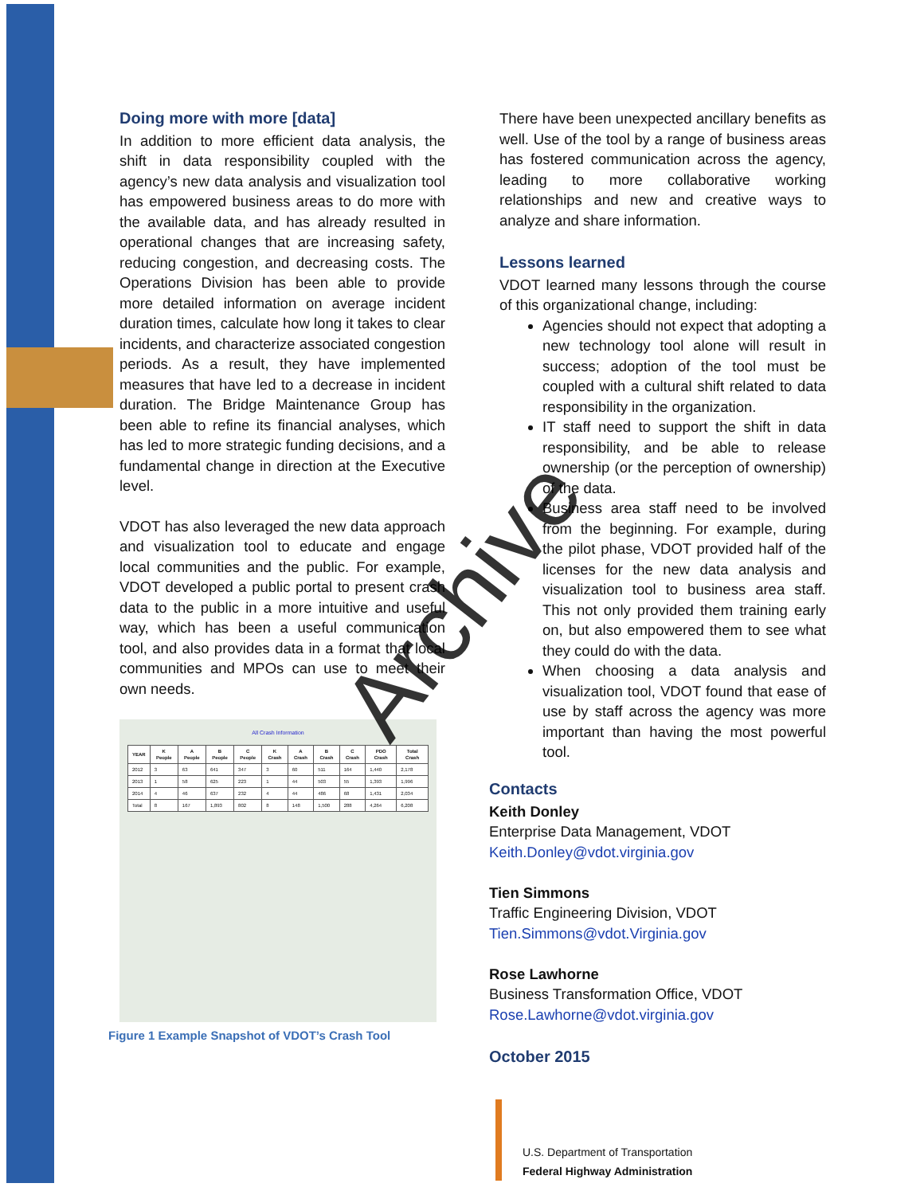Doing more with more [data]
In addition to more efficient data analysis, the shift in data responsibility coupled with the agency’s new data analysis and visualization tool has empowered business areas to do more with the available data, and has already resulted in operational changes that are increasing safety, reducing congestion, and decreasing costs. The Operations Division has been able to provide more detailed information on average incident duration times, calculate how long it takes to clear incidents, and characterize associated congestion periods. As a result, they have implemented measures that have led to a decrease in incident duration. The Bridge Maintenance Group has been able to refine its financial analyses, which has led to more strategic funding decisions, and a fundamental change in direction at the Executive level.
VDOT has also leveraged the new data approach and visualization tool to educate and engage local communities and the public. For example, VDOT developed a public portal to present crash data to the public in a more intuitive and useful way, which has been a useful communication tool, and also provides data in a format that local communities and MPOs can use to meet their own needs.
All Crash Information
| YEAR | K People | A People | B People | C People | K Crash | A Crash | B Crash | C Crash | PDO Crash | Total Crash |
| --- | --- | --- | --- | --- | --- | --- | --- | --- | --- | --- |
| 2012 | 3 | 63 | 641 | 347 | 3 | 60 | 511 | 164 | 1,440 | 2,178 |
| 2013 | 1 | 58 | 625 | 223 | 1 | 44 | 503 | 55 | 1,393 | 1,996 |
| 2014 | 4 | 46 | 637 | 232 | 4 | 44 | 486 | 68 | 1,431 | 2,034 |
| Total | 8 | 167 | 1,893 | 802 | 8 | 148 | 1,500 | 288 | 4,264 | 6,208 |
Figure 1 Example Snapshot of VDOT’s Crash Tool
There have been unexpected ancillary benefits as well. Use of the tool by a range of business areas has fostered communication across the agency, leading to more collaborative working relationships and new and creative ways to analyze and share information.
Lessons learned
VDOT learned many lessons through the course of this organizational change, including:
Agencies should not expect that adopting a new technology tool alone will result in success; adoption of the tool must be coupled with a cultural shift related to data responsibility in the organization.
IT staff need to support the shift in data responsibility, and be able to release ownership (or the perception of ownership) of the data.
Business area staff need to be involved from the beginning. For example, during the pilot phase, VDOT provided half of the licenses for the new data analysis and visualization tool to business area staff. This not only provided them training early on, but also empowered them to see what they could do with the data.
When choosing a data analysis and visualization tool, VDOT found that ease of use by staff across the agency was more important than having the most powerful tool.
Contacts
Keith Donley
Enterprise Data Management, VDOT
Keith.Donley@vdot.virginia.gov
Tien Simmons
Traffic Engineering Division, VDOT
Tien.Simmons@vdot.Virginia.gov
Rose Lawhorne
Business Transformation Office, VDOT
Rose.Lawhorne@vdot.virginia.gov
October 2015
U.S. Department of Transportation
Federal Highway Administration
Archive